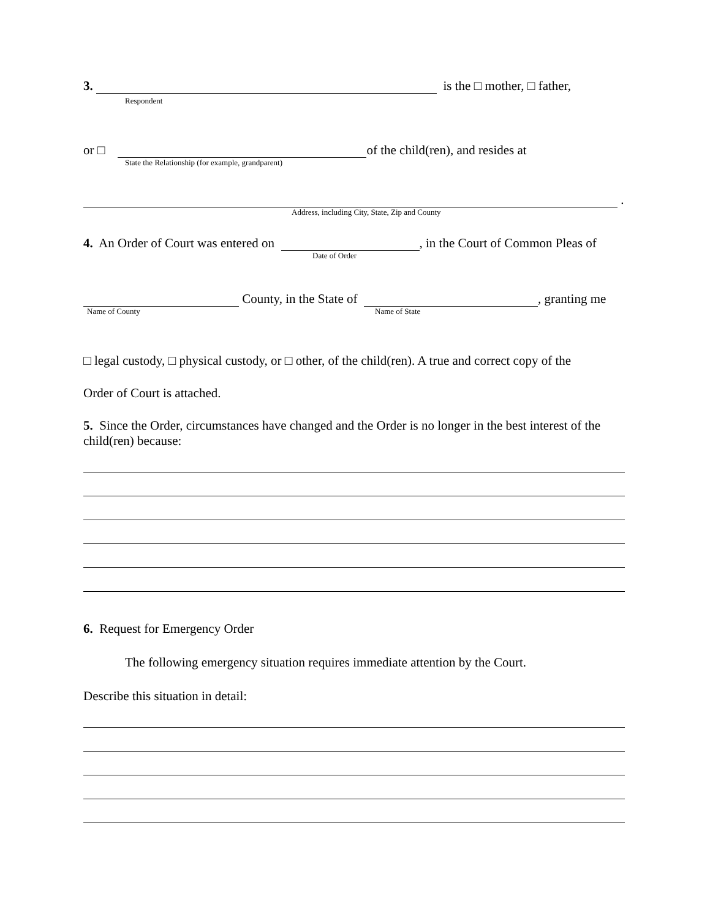3. is the □ mother, □ father,
Respondent
or □ of the child(ren), and resides at
State the Relationship (for example, grandparent)
.
Address, including City, State, Zip and County
4. An Order of Court was entered on , in the Court of Common Pleas of
Date of Order
County, in the State of , granting me
Name of County Name of State
□ legal custody, □ physical custody, or □ other, of the child(ren). A true and correct copy of the
Order of Court is attached.
5. Since the Order, circumstances have changed and the Order is no longer in the best interest of the child(ren) because:
6. Request for Emergency Order
The following emergency situation requires immediate attention by the Court.
Describe this situation in detail: